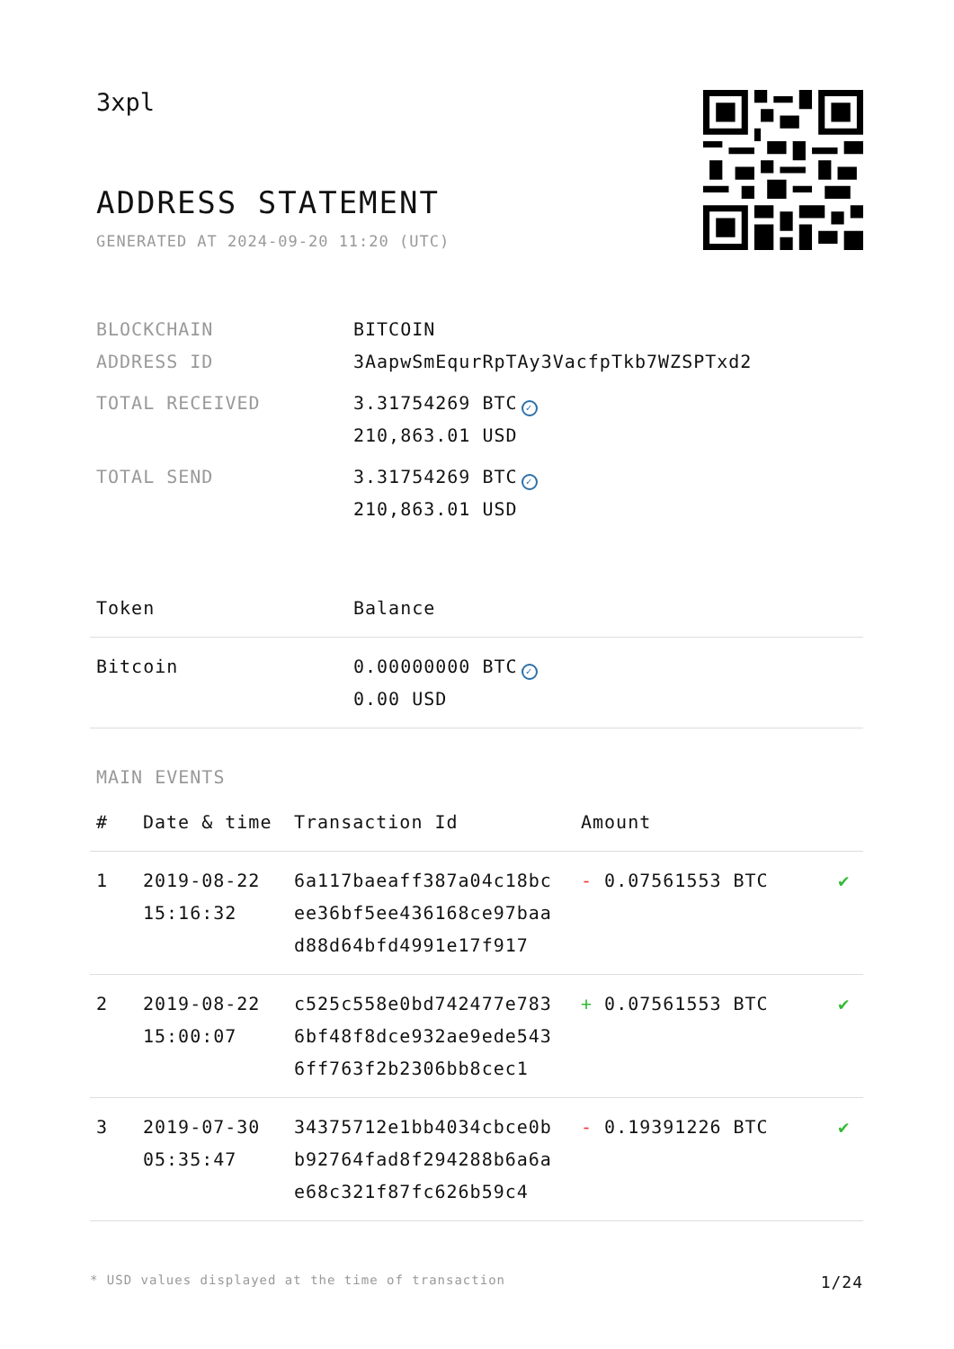3xpl
ADDRESS STATEMENT
GENERATED AT 2024-09-20 11:20 (UTC)
| BLOCKCHAIN | BITCOIN |
| ADDRESS ID | 3AapwSmEqurRpTAy3VacfpTkb7WZSPTxd2 |
| TOTAL RECEIVED | 3.31754269 BTC ✓ 210,863.01 USD |
| TOTAL SEND | 3.31754269 BTC ✓ 210,863.01 USD |
| Token | Balance |
| --- | --- |
| Bitcoin | 0.00000000 BTC ✓ 0.00 USD |
MAIN EVENTS
| # | Date & time | Transaction Id | Amount | |
| --- | --- | --- | --- | --- |
| 1 | 2019-08-22 15:16:32 | 6a117baeaff387a04c18bc ee36bf5ee436168ce97baa d88d64bfd4991e17f917 | - 0.07561553 BTC | ✔ |
| 2 | 2019-08-22 15:00:07 | c525c558e0bd742477e783 6bf48f8dce932ae9ede543 6ff763f2b2306bb8cec1 | + 0.07561553 BTC | ✔ |
| 3 | 2019-07-30 05:35:47 | 34375712e1bb4034cbce0b b92764fad8f294288b6a6a e68c321f87fc626b59c4 | - 0.19391226 BTC | ✔ |
* USD values displayed at the time of transaction 1/24